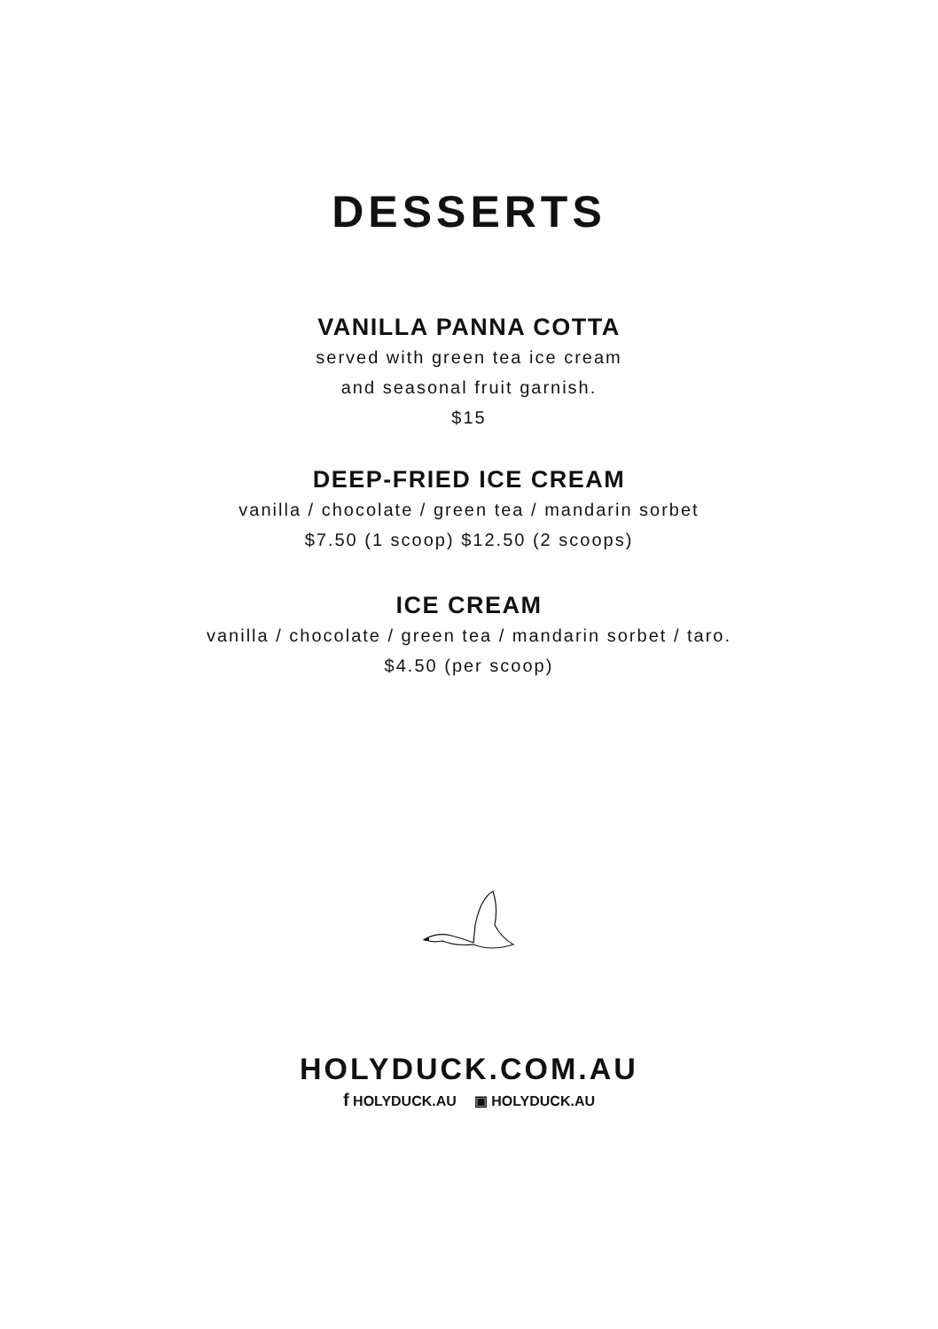DESSERTS
VANILLA PANNA COTTA
served with green tea ice cream
and seasonal fruit garnish.
$15
DEEP-FRIED ICE CREAM
vanilla / chocolate / green tea / mandarin sorbet
$7.50 (1 scoop) $12.50 (2 scoops)
ICE CREAM
vanilla / chocolate / green tea / mandarin sorbet / taro.
$4.50 (per scoop)
HOLYDUCK.COM.AU
f HOLYDUCK.AU ▣ HOLYDUCK.AU